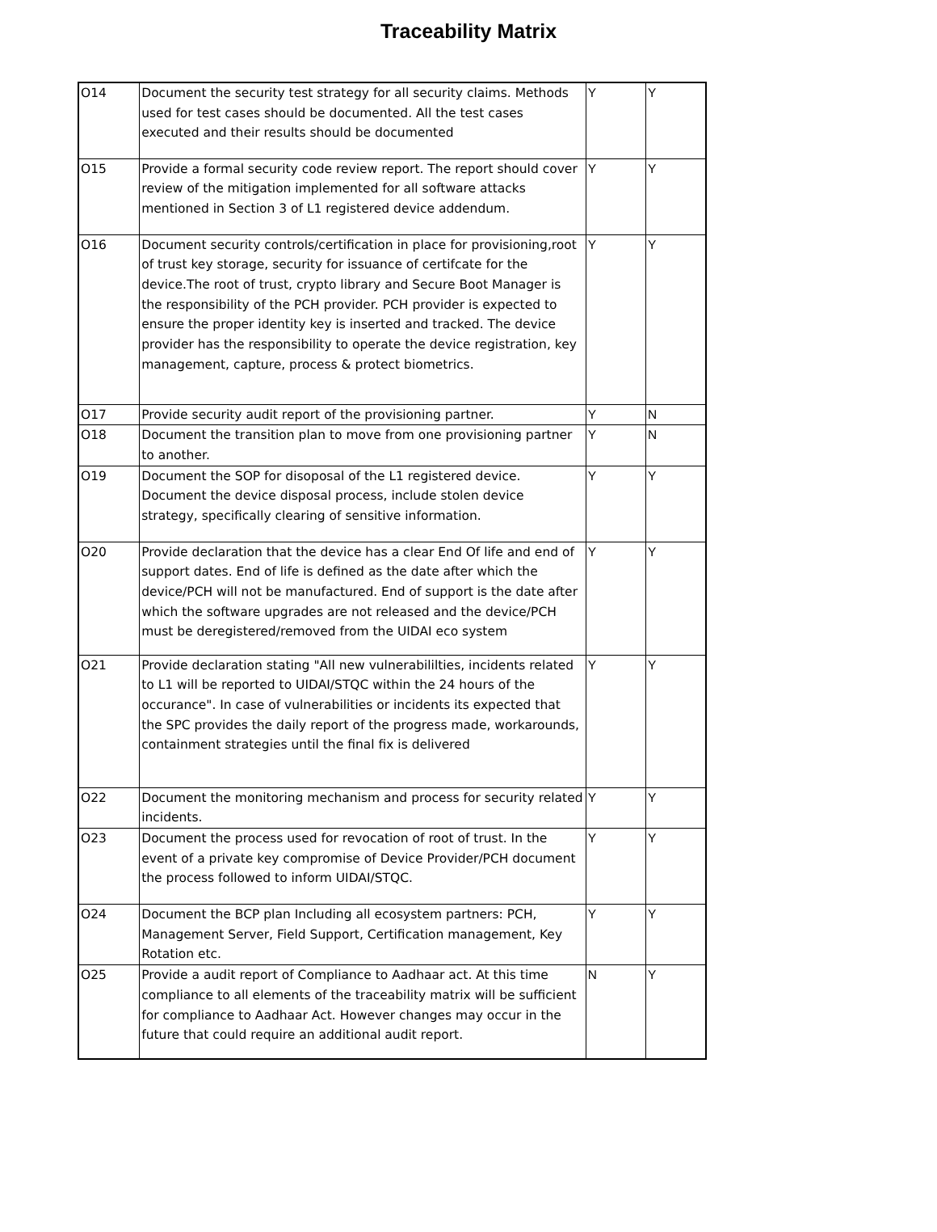Traceability Matrix
| O14 | Document the security test strategy for all security claims. Methods used for test cases should be documented. All the test cases executed and their results should be documented | Y | Y |
| O15 | Provide a formal security code review report. The report should cover review of the mitigation implemented for all software attacks mentioned in Section 3 of L1 registered device addendum. | Y | Y |
| O16 | Document security controls/certification in place for provisioning,root of trust key storage, security for issuance of certifcate for the device.The root of trust, crypto library and Secure Boot Manager is the responsibility of the PCH provider. PCH provider is expected to ensure the proper identity key is inserted and tracked. The device provider has the responsibility to operate the device registration, key management, capture, process & protect biometrics. | Y | Y |
| O17 | Provide security audit report of the provisioning partner. | Y | N |
| O18 | Document the transition plan to move from one provisioning partner to another. | Y | N |
| O19 | Document the SOP for disoposal of the L1 registered device. Document the device disposal process, include stolen device strategy, specifically clearing of sensitive information. | Y | Y |
| O20 | Provide declaration that the device has a clear End Of life and end of support dates. End of life is defined as the date after which the device/PCH will not be manufactured. End of support is the date after which the software upgrades are not released and the device/PCH must be deregistered/removed from the UIDAI eco system | Y | Y |
| O21 | Provide declaration stating "All new vulnerabililties, incidents related to L1 will be reported to UIDAI/STQC within the 24 hours of the occurance". In case of vulnerabilities or incidents its expected that the SPC provides the daily report of the progress made, workarounds, containment strategies until the final fix is delivered | Y | Y |
| O22 | Document the monitoring mechanism and process for security related incidents. | Y | Y |
| O23 | Document the process used for revocation of root of trust. In the event of a private key compromise of Device Provider/PCH document the process followed to inform UIDAI/STQC. | Y | Y |
| O24 | Document the BCP plan Including all ecosystem partners: PCH, Management Server, Field Support, Certification management, Key Rotation etc. | Y | Y |
| O25 | Provide a audit report of Compliance to Aadhaar act. At this time compliance to all elements of the traceability matrix will be sufficient for compliance to Aadhaar Act. However changes may occur in the future that could require an additional audit report. | N | Y |